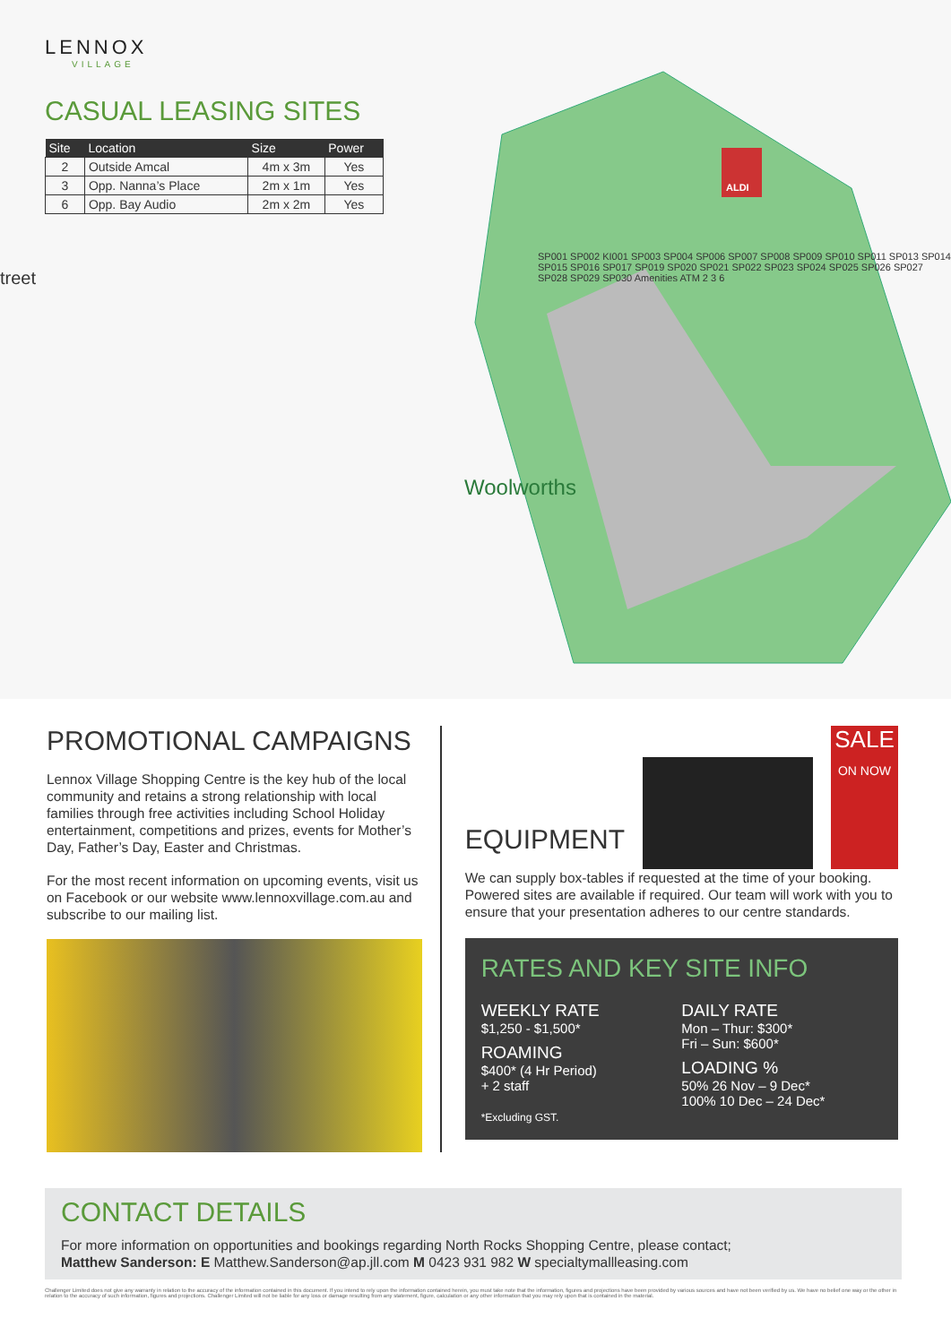LENNOX
VILLAGE
CASUAL LEASING SITES
| Site | Location | Size | Power |
| --- | --- | --- | --- |
| 2 | Outside Amcal | 4m x 3m | Yes |
| 3 | Opp. Nanna’s Place | 2m x 1m | Yes |
| 6 | Opp. Bay Audio | 2m x 2m | Yes |
treet
Woolworths
ALDI
SP001 SP002 KI001 SP003 SP004 SP006 SP007 SP008 SP009 SP010 SP011 SP013 SP014 SP015 SP016 SP017 SP019 SP020 SP021 SP022 SP023 SP024 SP025 SP026 SP027 SP028 SP029 SP030 Amenities ATM 2 3 6
PROMOTIONAL CAMPAIGNS
Lennox Village Shopping Centre is the key hub of the local community and retains a strong relationship with local families through free activities including School Holiday entertainment, competitions and prizes, events for Mother’s Day, Father’s Day, Easter and Christmas.
For the most recent information on upcoming events, visit us on Facebook or our website www.lennoxvillage.com.au and subscribe to our mailing list.
EQUIPMENT
SALE
ON NOW
We can supply box-tables if requested at the time of your booking. Powered sites are available if required. Our team will work with you to ensure that your presentation adheres to our centre standards.
RATES AND KEY SITE INFO
WEEKLY RATE
$1,250 - $1,500*
ROAMING
$400* (4 Hr Period)
+ 2 staff
*Excluding GST.
DAILY RATE
Mon – Thur: $300*
Fri – Sun: $600*
LOADING %
50% 26 Nov – 9 Dec*
100% 10 Dec – 24 Dec*
CONTACT DETAILS
For more information on opportunities and bookings regarding North Rocks Shopping Centre, please contact;
Matthew Sanderson: E Matthew.Sanderson@ap.jll.com M 0423 931 982 W specialtymallleasing.com
Challenger Limited does not give any warranty in relation to the accuracy of the information contained in this document. If you intend to rely upon the information contained herein, you must take note that the information, figures and projections have been provided by various sources and have not been verified by us. We have no belief one way or the other in relation to the accuracy of such information, figures and projections. Challenger Limited will not be liable for any loss or damage resulting from any statement, figure, calculation or any other information that you may rely upon that is contained in the material.